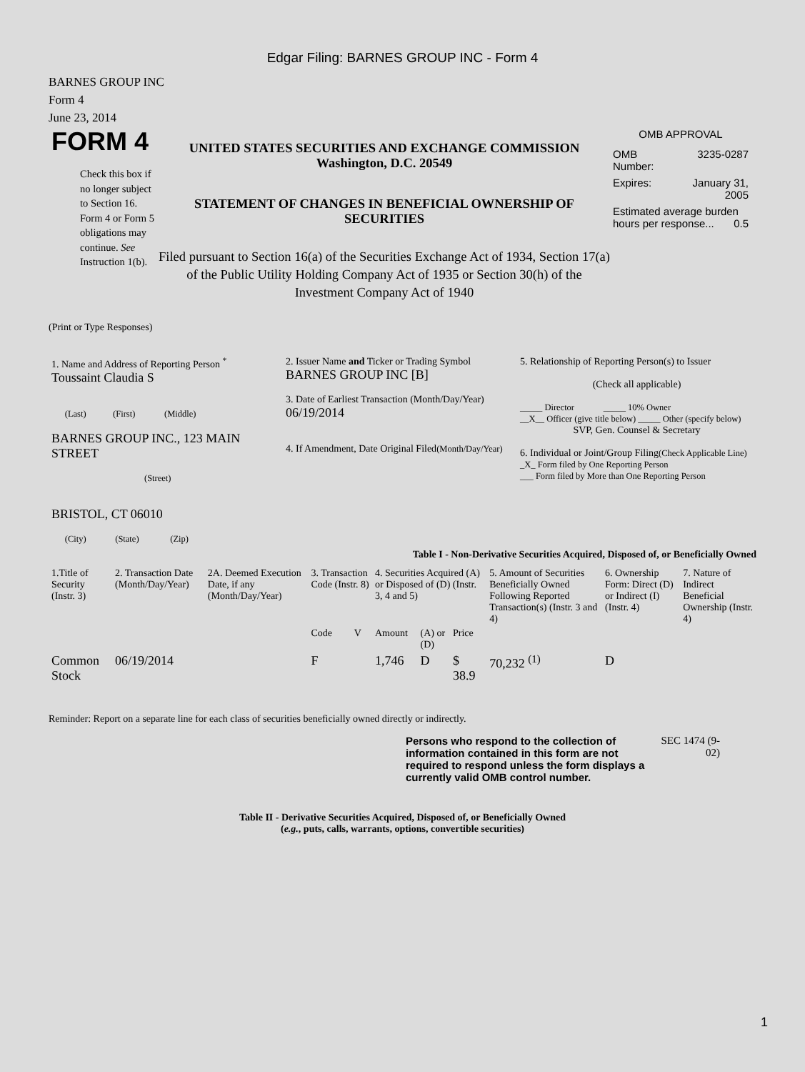Edgar Filing: BARNES GROUP INC - Form 4
BARNES GROUP INC
Form 4
June 23, 2014
FORM 4
Check this box if no longer subject to Section 16. Form 4 or Form 5 obligations may continue. See Instruction 1(b).
UNITED STATES SECURITIES AND EXCHANGE COMMISSION
Washington, D.C. 20549
STATEMENT OF CHANGES IN BENEFICIAL OWNERSHIP OF SECURITIES
Filed pursuant to Section 16(a) of the Securities Exchange Act of 1934, Section 17(a) of the Public Utility Holding Company Act of 1935 or Section 30(h) of the Investment Company Act of 1940
OMB APPROVAL
| OMB Number: | 3235-0287 |
| Expires: | January 31, 2005 |
| Estimated average burden hours per response... 0.5 | |
(Print or Type Responses)
| 1. Name and Address of Reporting Person <sup>*</sup> Toussaint Claudia S (Last) (First) (Middle) BARNES GROUP INC., 123 MAIN STREET (Street) BRISTOL, CT 06010 (City) (State) (Zip) | 2. Issuer Name and Ticker or Trading Symbol BARNES GROUP INC [B] 3. Date of Earliest Transaction (Month/Day/Year) 06/19/2014 4. If Amendment, Date Original Filed (Month/Day/Year) | 5. Relationship of Reporting Person(s) to Issuer (Check all applicable) _____ Director _____ 10% Owner __X__ Officer (give title below) _____ Other (specify below) SVP, Gen. Counsel & Secretary 6. Individual or Joint/Group Filing (Check Applicable Line) _X_ Form filed by One Reporting Person ___ Form filed by More than One Reporting Person |
Table I - Non-Derivative Securities Acquired, Disposed of, or Beneficially Owned
| 1.Title of Security (Instr. 3) | 2. Transaction Date (Month/Day/Year) | 2A. Deemed Execution Date, if any (Month/Day/Year) | 3. Transaction Code (Instr. 8) | | 4. Securities Acquired (A) or Disposed of (D) (Instr. 3, 4 and 5) | | | 5. Amount of Securities Beneficially Owned Following Reported Transaction(s) (Instr. 3 and 4) | 6. Ownership Form: Direct (D) or Indirect (I) (Instr. 4) | 7. Nature of Indirect Beneficial Ownership (Instr. 4) |
| --- | --- | --- | --- | --- | --- | --- | --- | --- | --- | --- |
| | | | Code | V | Amount | (A) or (D) | Price | | | |
| Common Stock | 06/19/2014 | | F | | 1,746 | D | $ 38.9 | 70,232 <sup>(1)</sup> | D | |
Reminder: Report on a separate line for each class of securities beneficially owned directly or indirectly.
Persons who respond to the collection of information contained in this form are not required to respond unless the form displays a currently valid OMB control number.
SEC 1474 (9-02)
Table II - Derivative Securities Acquired, Disposed of, or Beneficially Owned
(e.g., puts, calls, warrants, options, convertible securities)
1